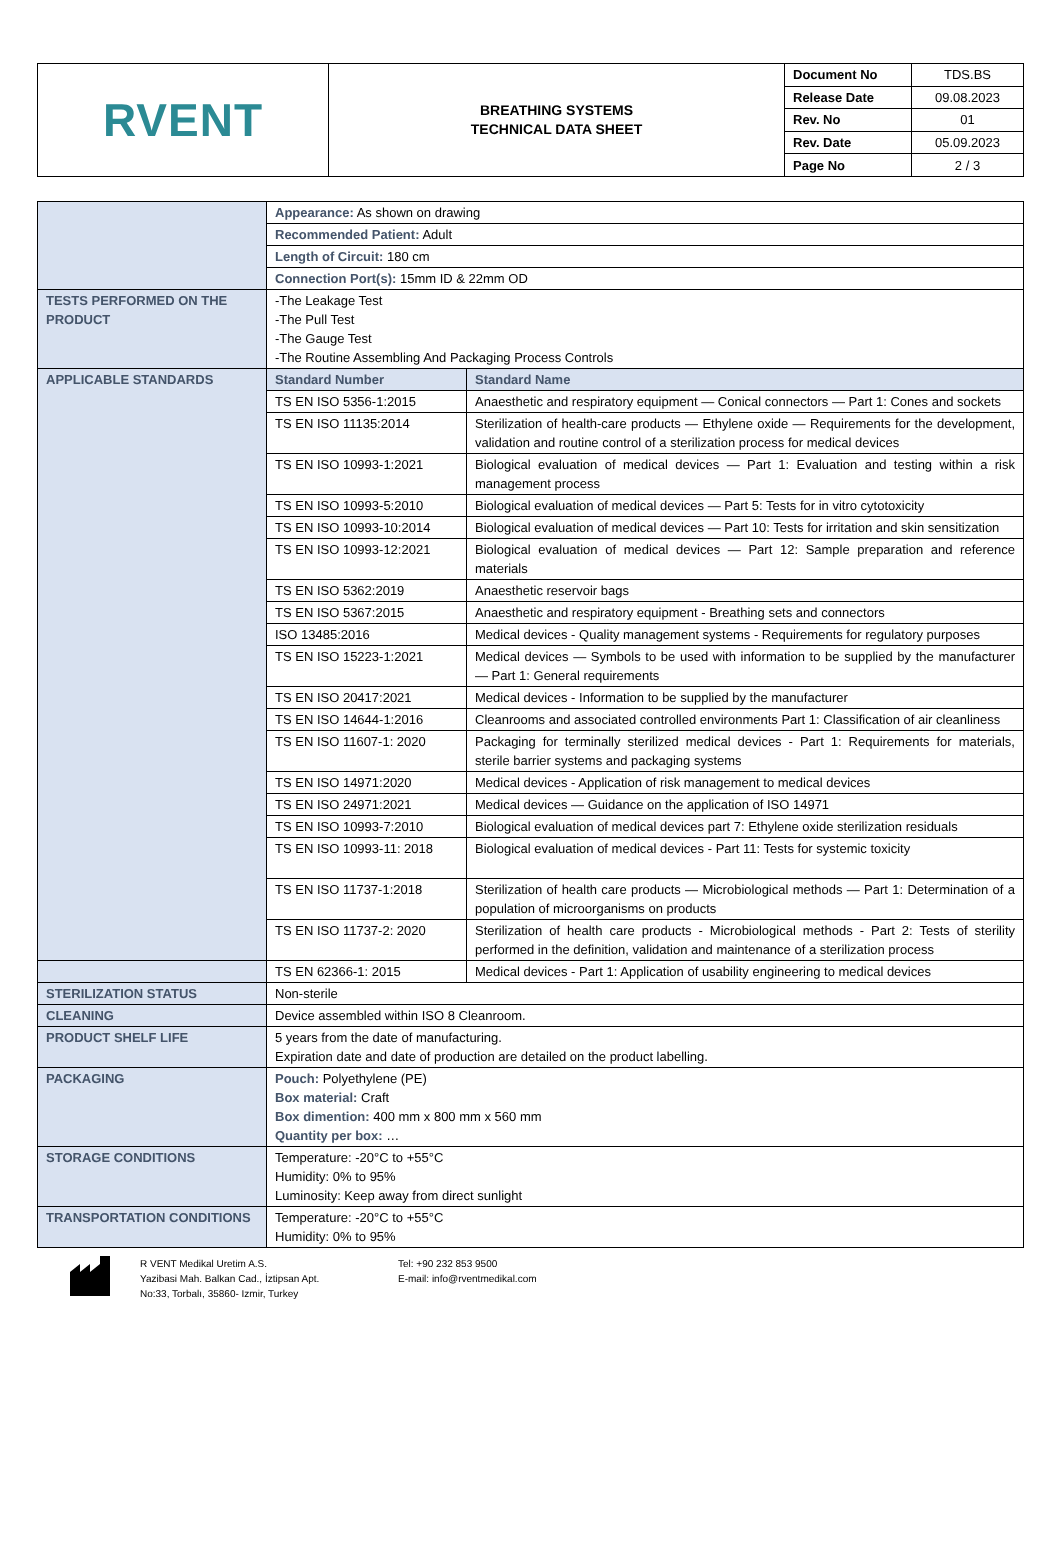| RVENT | BREATHING SYSTEMS TECHNICAL DATA SHEET | Document No | TDS.BS |
| | | Release Date | 09.08.2023 |
| | | Rev. No | 01 |
| | | Rev. Date | 05.09.2023 |
| | | Page No | 2 / 3 |
| | Appearance: As shown on drawing | |
| | Recommended Patient: Adult | |
| | Length of Circuit: 180 cm | |
| | Connection Port(s): 15mm ID & 22mm OD | |
| TESTS PERFORMED ON THE PRODUCT | -The Leakage Test -The Pull Test -The Gauge Test -The Routine Assembling And Packaging Process Controls | |
| APPLICABLE STANDARDS | Standard Number | Standard Name |
| | TS EN ISO 5356-1:2015 | Anaesthetic and respiratory equipment — Conical connectors — Part 1: Cones and sockets |
| | TS EN ISO 11135:2014 | Sterilization of health-care products — Ethylene oxide — Requirements for the development, validation and routine control of a sterilization process for medical devices |
| | TS EN ISO 10993-1:2021 | Biological evaluation of medical devices — Part 1: Evaluation and testing within a risk management process |
| | TS EN ISO 10993-5:2010 | Biological evaluation of medical devices — Part 5: Tests for in vitro cytotoxicity |
| | TS EN ISO 10993-10:2014 | Biological evaluation of medical devices — Part 10: Tests for irritation and skin sensitization |
| | TS EN ISO 10993-12:2021 | Biological evaluation of medical devices — Part 12: Sample preparation and reference materials |
| | TS EN ISO 5362:2019 | Anaesthetic reservoir bags |
| | TS EN ISO 5367:2015 | Anaesthetic and respiratory equipment - Breathing sets and connectors |
| | ISO 13485:2016 | Medical devices - Quality management systems - Requirements for regulatory purposes |
| | TS EN ISO 15223-1:2021 | Medical devices — Symbols to be used with information to be supplied by the manufacturer — Part 1: General requirements |
| | TS EN ISO 20417:2021 | Medical devices - Information to be supplied by the manufacturer |
| | TS EN ISO 14644-1:2016 | Cleanrooms and associated controlled environments Part 1: Classification of air cleanliness |
| | TS EN ISO 11607-1: 2020 | Packaging for terminally sterilized medical devices - Part 1: Requirements for materials, sterile barrier systems and packaging systems |
| | TS EN ISO 14971:2020 | Medical devices - Application of risk management to medical devices |
| | TS EN ISO 24971:2021 | Medical devices — Guidance on the application of ISO 14971 |
| | TS EN ISO 10993-7:2010 | Biological evaluation of medical devices part 7: Ethylene oxide sterilization residuals |
| | TS EN ISO 10993-11: 2018 | Biological evaluation of medical devices - Part 11: Tests for systemic toxicity |
| | TS EN ISO 11737-1:2018 | Sterilization of health care products — Microbiological methods — Part 1: Determination of a population of microorganisms on products |
| | TS EN ISO 11737-2: 2020 | Sterilization of health care products - Microbiological methods - Part 2: Tests of sterility performed in the definition, validation and maintenance of a sterilization process |
| | TS EN 62366-1: 2015 | Medical devices - Part 1: Application of usability engineering to medical devices |
| STERILIZATION STATUS | Non-sterile | |
| CLEANING | Device assembled within ISO 8 Cleanroom. | |
| PRODUCT SHELF LIFE | 5 years from the date of manufacturing. Expiration date and date of production are detailed on the product labelling. | |
| PACKAGING | Pouch: Polyethylene (PE) Box material: Craft Box dimention: 400 mm x 800 mm x 560 mm Quantity per box: … | |
| STORAGE CONDITIONS | Temperature: -20°C to +55°C Humidity: 0% to 95% Luminosity: Keep away from direct sunlight | |
| TRANSPORTATION CONDITIONS | Temperature: -20°C to +55°C Humidity: 0% to 95% | |
R VENT Medikal Uretim A.S.
Yazibasi Mah. Balkan Cad., İztipsan Apt.
No:33, Torbalı, 35860- Izmir, Turkey
Tel: +90 232 853 9500
E-mail: info@rventmedikal.com